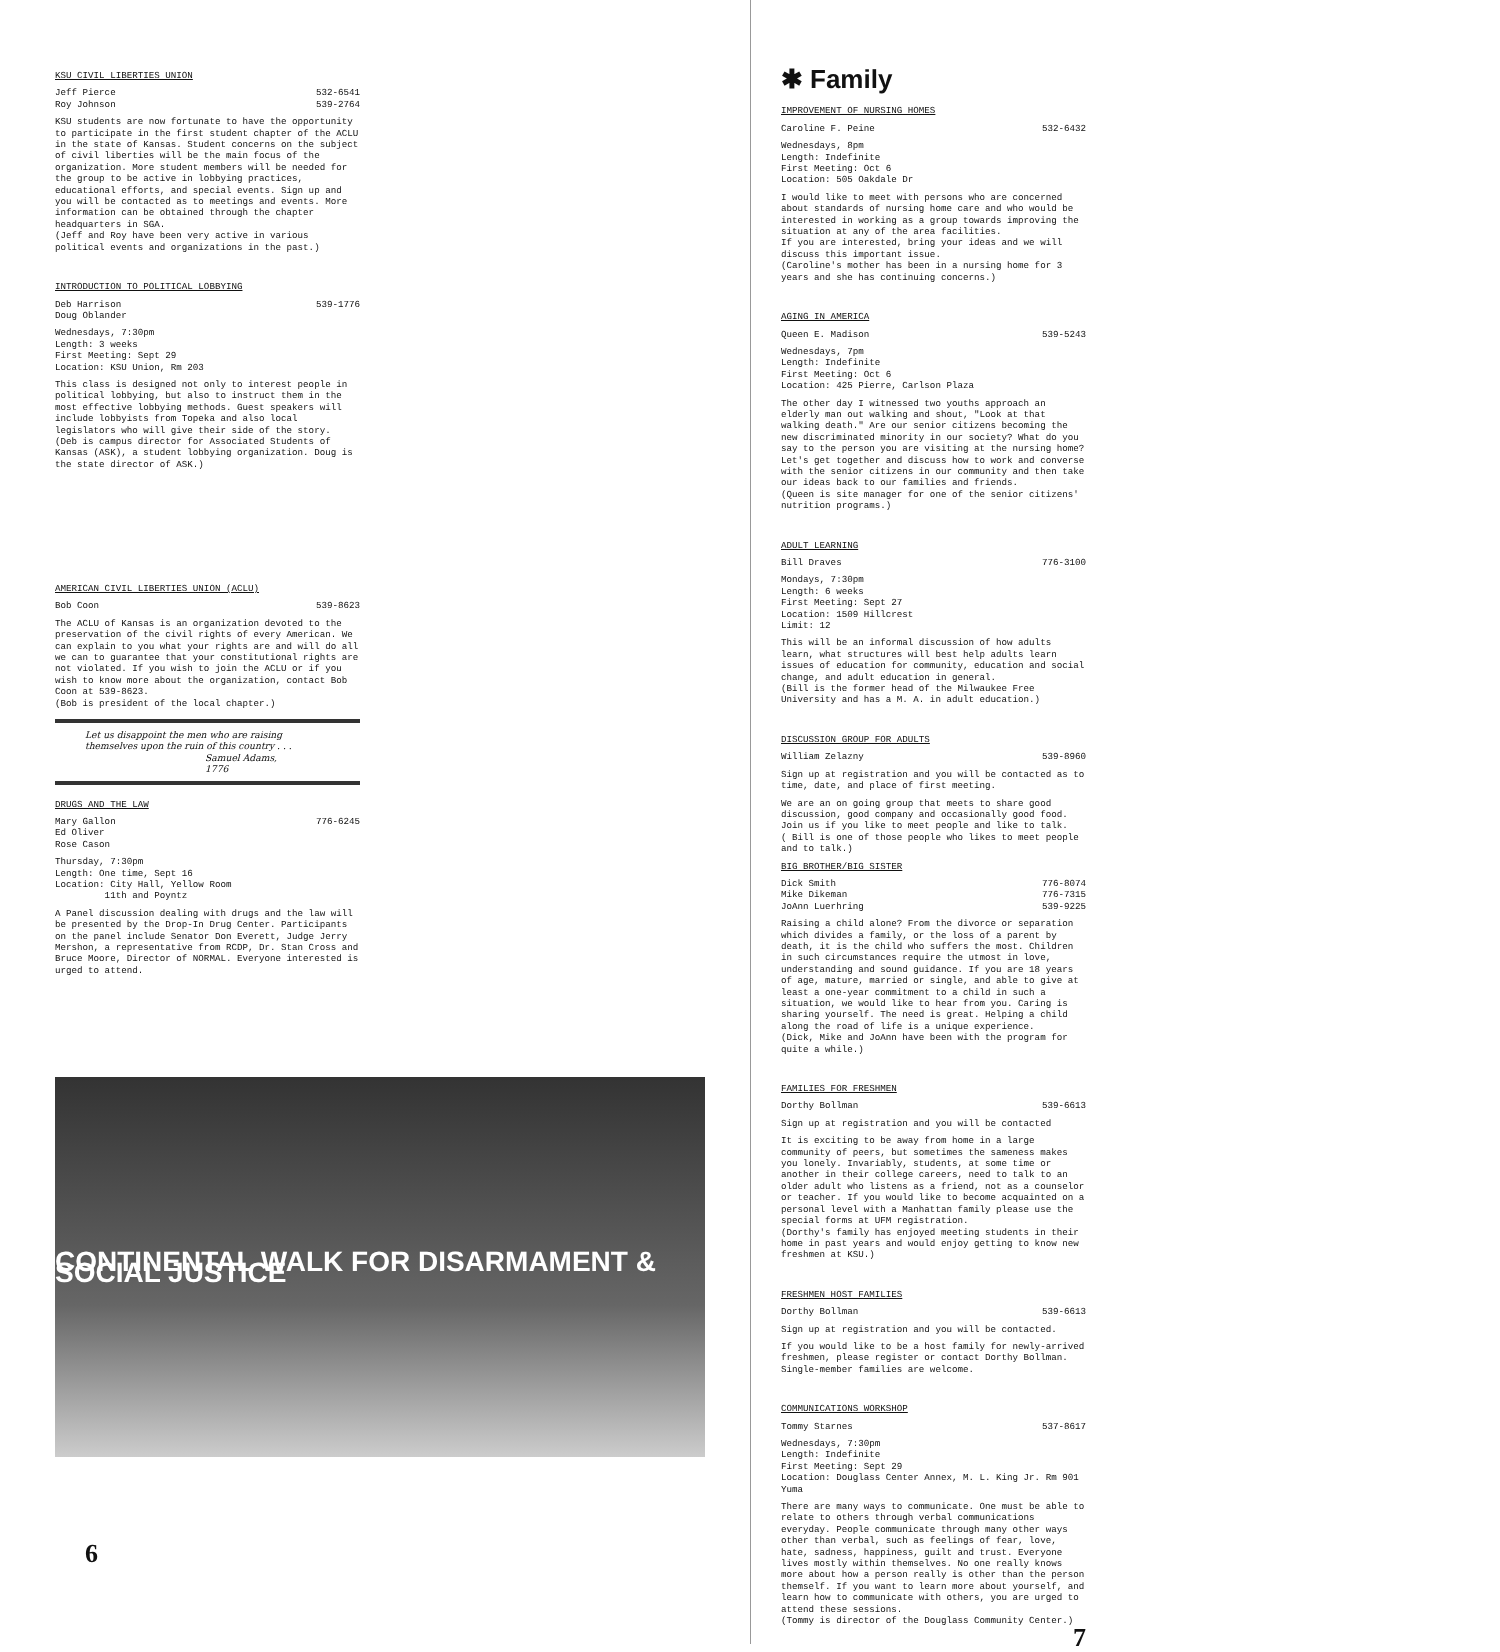KSU CIVIL LIBERTIES UNION
Jeff Pierce 532-6541
Roy Johnson 539-2764
KSU students are now fortunate to have the opportunity to participate in the first student chapter of the ACLU in the state of Kansas. Student concerns on the subject of civil liberties will be the main focus of the organization. More student members will be needed for the group to be active in lobbying practices, educational efforts, and special events. Sign up and you will be contacted as to meetings and events. More information can be obtained through the chapter headquarters in SGA.
(Jeff and Roy have been very active in various political events and organizations in the past.)
INTRODUCTION TO POLITICAL LOBBYING
Deb Harrison 539-1776
Doug Oblander
Wednesdays, 7:30pm
Length: 3 weeks
First Meeting: Sept 29
Location: KSU Union, Rm 203
This class is designed not only to interest people in political lobbying, but also to instruct them in the most effective lobbying methods. Guest speakers will include lobbyists from Topeka and also local legislators who will give their side of the story.
(Deb is campus director for Associated Students of Kansas (ASK), a student lobbying organization. Doug is the state director of ASK.)
AMERICAN CIVIL LIBERTIES UNION (ACLU)
Bob Coon 539-8623
The ACLU of Kansas is an organization devoted to the preservation of the civil rights of every American. We can explain to you what your rights are and will do all we can to guarantee that your constitutional rights are not violated. If you wish to join the ACLU or if you wish to know more about the organization, contact Bob Coon at 539-8623.
(Bob is president of the local chapter.)
Let us disappoint the men who are raising themselves upon the ruin of this country . . .
Samuel Adams,
1776
DRUGS AND THE LAW
Mary Gallon 776-6245
Ed Oliver
Rose Cason
Thursday, 7:30pm
Length: One time, Sept 16
Location: City Hall, Yellow Room
11th and Poyntz
A Panel discussion dealing with drugs and the law will be presented by the Drop-In Drug Center. Participants on the panel include Senator Don Everett, Judge Jerry Mershon, a representative from RCDP, Dr. Stan Cross and Bruce Moore, Director of NORMAL. Everyone interested is urged to attend.
CONTINENTAL WALK FOR DISARMAMENT & SOCIAL JUSTICE
6
✱ Family
IMPROVEMENT OF NURSING HOMES
Caroline F. Peine 532-6432
Wednesdays, 8pm
Length: Indefinite
First Meeting: Oct 6
Location: 505 Oakdale Dr
I would like to meet with persons who are concerned about standards of nursing home care and who would be interested in working as a group towards improving the situation at any of the area facilities.
If you are interested, bring your ideas and we will discuss this important issue.
(Caroline's mother has been in a nursing home for 3 years and she has continuing concerns.)
AGING IN AMERICA
Queen E. Madison 539-5243
Wednesdays, 7pm
Length: Indefinite
First Meeting: Oct 6
Location: 425 Pierre, Carlson Plaza
The other day I witnessed two youths approach an elderly man out walking and shout, "Look at that walking death." Are our senior citizens becoming the new discriminated minority in our society? What do you say to the person you are visiting at the nursing home? Let's get together and discuss how to work and converse with the senior citizens in our community and then take our ideas back to our families and friends.
(Queen is site manager for one of the senior citizens' nutrition programs.)
ADULT LEARNING
Bill Draves 776-3100
Mondays, 7:30pm
Length: 6 weeks
First Meeting: Sept 27
Location: 1509 Hillcrest
Limit: 12
This will be an informal discussion of how adults learn, what structures will best help adults learn issues of education for community, education and social change, and adult education in general.
(Bill is the former head of the Milwaukee Free University and has a M. A. in adult education.)
DISCUSSION GROUP FOR ADULTS
William Zelazny 539-8960
Sign up at registration and you will be contacted as to time, date, and place of first meeting.
We are an on going group that meets to share good discussion, good company and occasionally good food. Join us if you like to meet people and like to talk.
( Bill is one of those people who likes to meet people and to talk.)
BIG BROTHER/BIG SISTER
Dick Smith 776-8074
Mike Dikeman 776-7315
JoAnn Luerhring 539-9225
Raising a child alone? From the divorce or separation which divides a family, or the loss of a parent by death, it is the child who suffers the most. Children in such circumstances require the utmost in love, understanding and sound guidance. If you are 18 years of age, mature, married or single, and able to give at least a one-year commitment to a child in such a situation, we would like to hear from you. Caring is sharing yourself. The need is great. Helping a child along the road of life is a unique experience.
(Dick, Mike and JoAnn have been with the program for quite a while.)
FAMILIES FOR FRESHMEN
Dorthy Bollman 539-6613
Sign up at registration and you will be contacted
It is exciting to be away from home in a large community of peers, but sometimes the sameness makes you lonely. Invariably, students, at some time or another in their college careers, need to talk to an older adult who listens as a friend, not as a counselor or teacher. If you would like to become acquainted on a personal level with a Manhattan family please use the special forms at UFM registration.
(Dorthy's family has enjoyed meeting students in their home in past years and would enjoy getting to know new freshmen at KSU.)
FRESHMEN HOST FAMILIES
Dorthy Bollman 539-6613
Sign up at registration and you will be contacted.
If you would like to be a host family for newly-arrived freshmen, please register or contact Dorthy Bollman. Single-member families are welcome.
COMMUNICATIONS WORKSHOP
Tommy Starnes 537-8617
Wednesdays, 7:30pm
Length: Indefinite
First Meeting: Sept 29
Location: Douglass Center Annex, M. L. King Jr. Rm 901 Yuma
There are many ways to communicate. One must be able to relate to others through verbal communications everyday. People communicate through many other ways other than verbal, such as feelings of fear, love, hate, sadness, happiness, guilt and trust. Everyone lives mostly within themselves. No one really knows more about how a person really is other than the person themself. If you want to learn more about yourself, and learn how to communicate with others, you are urged to attend these sessions.
(Tommy is director of the Douglass Community Center.)
7